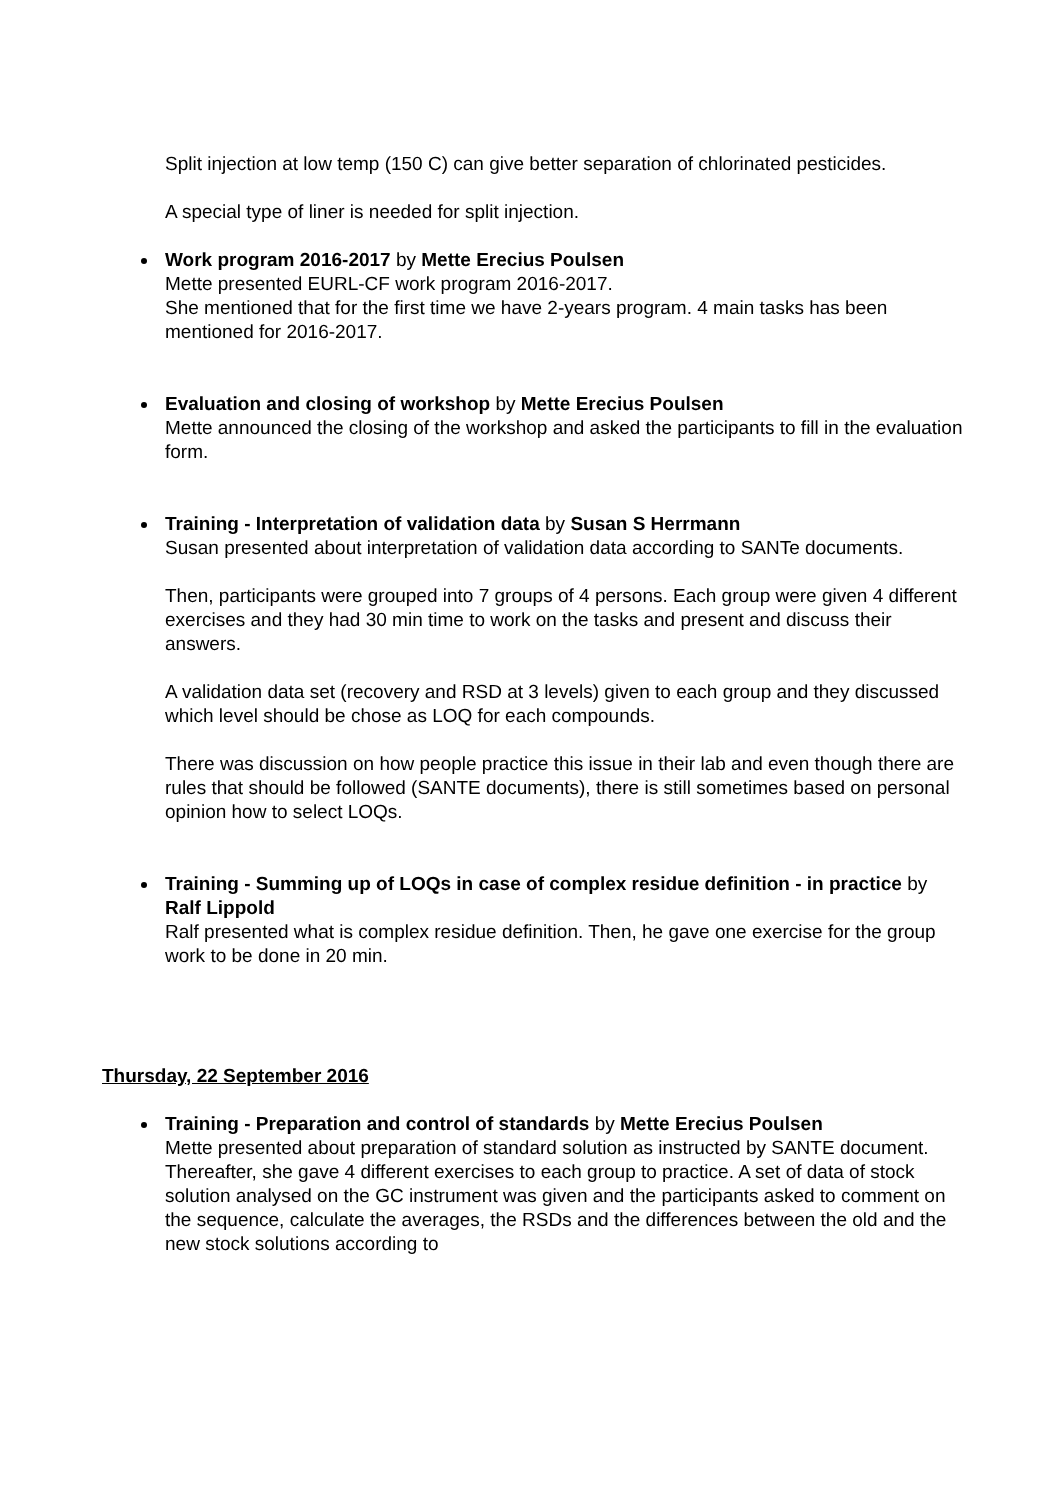Split injection at low temp (150 C) can give better separation of chlorinated pesticides.
A special type of liner is needed for split injection.
Work program 2016-2017 by Mette Erecius Poulsen
Mette presented EURL-CF work program 2016-2017.
She mentioned that for the first time we have 2-years program. 4 main tasks has been mentioned for 2016-2017.
Evaluation and closing of workshop by Mette Erecius Poulsen
Mette announced the closing of the workshop and asked the participants to fill in the evaluation form.
Training - Interpretation of validation data by Susan S Herrmann
Susan presented about interpretation of validation data according to SANTe documents.
Then, participants were grouped into 7 groups of 4 persons. Each group were given 4 different exercises and they had 30 min time to work on the tasks and present and discuss their answers.
A validation data set (recovery and RSD at 3 levels) given to each group and they discussed which level should be chose as LOQ for each compounds.
There was discussion on how people practice this issue in their lab and even though there are rules that should be followed (SANTE documents), there is still sometimes based on personal opinion how to select LOQs.
Training - Summing up of LOQs in case of complex residue definition - in practice by Ralf Lippold
Ralf presented what is complex residue definition. Then, he gave one exercise for the group work to be done in 20 min.
Thursday, 22 September 2016
Training - Preparation and control of standards by Mette Erecius Poulsen
Mette presented about preparation of standard solution as instructed by SANTE document. Thereafter, she gave 4 different exercises to each group to practice. A set of data of stock solution analysed on the GC instrument was given and the participants asked to comment on the sequence, calculate the averages, the RSDs and the differences between the old and the new stock solutions according to